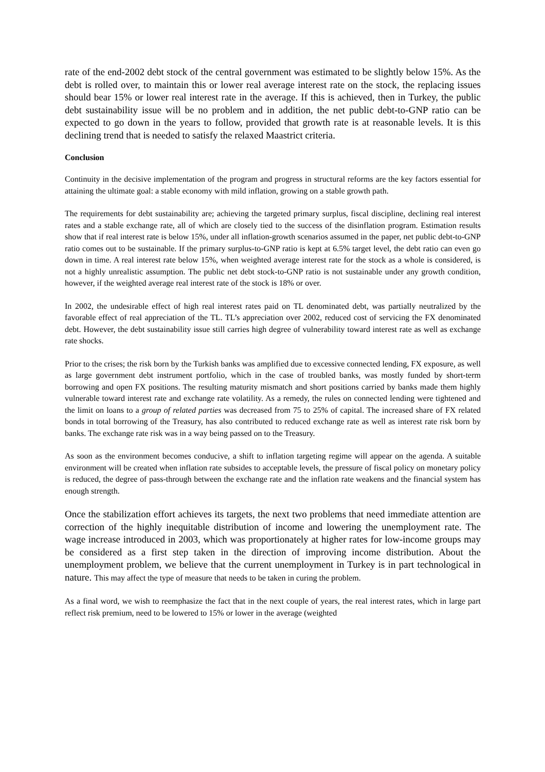rate of the end-2002 debt stock of the central government was estimated to be slightly below 15%. As the debt is rolled over, to maintain this or lower real average interest rate on the stock, the replacing issues should bear 15% or lower real interest rate in the average. If this is achieved, then in Turkey, the public debt sustainability issue will be no problem and in addition, the net public debt-to-GNP ratio can be expected to go down in the years to follow, provided that growth rate is at reasonable levels. It is this declining trend that is needed to satisfy the relaxed Maastrict criteria.
Conclusion
Continuity in the decisive implementation of the program and progress in structural reforms are the key factors essential for attaining the ultimate goal: a stable economy with mild inflation, growing on a stable growth path.
The requirements for debt sustainability are; achieving the targeted primary surplus, fiscal discipline, declining real interest rates and a stable exchange rate, all of which are closely tied to the success of the disinflation program. Estimation results show that if real interest rate is below 15%, under all inflation-growth scenarios assumed in the paper, net public debt-to-GNP ratio comes out to be sustainable. If the primary surplus-to-GNP ratio is kept at 6.5% target level, the debt ratio can even go down in time. A real interest rate below 15%, when weighted average interest rate for the stock as a whole is considered, is not a highly unrealistic assumption. The public net debt stock-to-GNP ratio is not sustainable under any growth condition, however, if the weighted average real interest rate of the stock is 18% or over.
In 2002, the undesirable effect of high real interest rates paid on TL denominated debt, was partially neutralized by the favorable effect of real appreciation of the TL. TL’s appreciation over 2002, reduced cost of servicing the FX denominated debt. However, the debt sustainability issue still carries high degree of vulnerability toward interest rate as well as exchange rate shocks.
Prior to the crises; the risk born by the Turkish banks was amplified due to excessive connected lending, FX exposure, as well as large government debt instrument portfolio, which in the case of troubled banks, was mostly funded by short-term borrowing and open FX positions. The resulting maturity mismatch and short positions carried by banks made them highly vulnerable toward interest rate and exchange rate volatility. As a remedy, the rules on connected lending were tightened and the limit on loans to a group of related parties was decreased from 75 to 25% of capital. The increased share of FX related bonds in total borrowing of the Treasury, has also contributed to reduced exchange rate as well as interest rate risk born by banks. The exchange rate risk was in a way being passed on to the Treasury.
As soon as the environment becomes conducive, a shift to inflation targeting regime will appear on the agenda. A suitable environment will be created when inflation rate subsides to acceptable levels, the pressure of fiscal policy on monetary policy is reduced, the degree of pass-through between the exchange rate and the inflation rate weakens and the financial system has enough strength.
Once the stabilization effort achieves its targets, the next two problems that need immediate attention are correction of the highly inequitable distribution of income and lowering the unemployment rate. The wage increase introduced in 2003, which was proportionately at higher rates for low-income groups may be considered as a first step taken in the direction of improving income distribution. About the unemployment problem, we believe that the current unemployment in Turkey is in part technological in nature. This may affect the type of measure that needs to be taken in curing the problem.
As a final word, we wish to reemphasize the fact that in the next couple of years, the real interest rates, which in large part reflect risk premium, need to be lowered to 15% or lower in the average (weighted